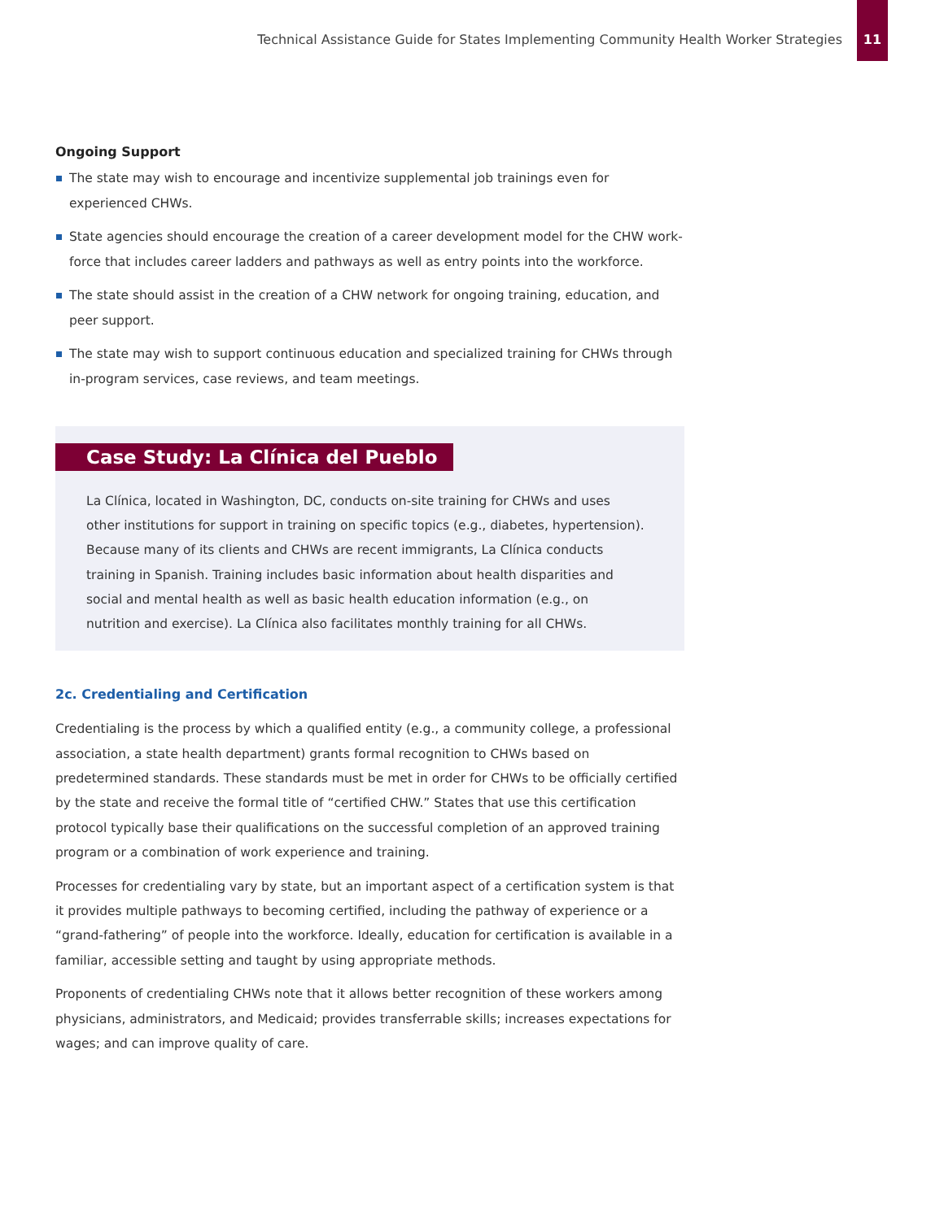Technical Assistance Guide for States Implementing Community Health Worker Strategies
11
Ongoing Support
The state may wish to encourage and incentivize supplemental job trainings even for experienced CHWs.
State agencies should encourage the creation of a career development model for the CHW work-force that includes career ladders and pathways as well as entry points into the workforce.
The state should assist in the creation of a CHW network for ongoing training, education, and peer support.
The state may wish to support continuous education and specialized training for CHWs through in-program services, case reviews, and team meetings.
Case Study: La Clínica del Pueblo
La Clínica, located in Washington, DC, conducts on-site training for CHWs and uses other institutions for support in training on specific topics (e.g., diabetes, hypertension). Because many of its clients and CHWs are recent immigrants, La Clínica conducts training in Spanish. Training includes basic information about health disparities and social and mental health as well as basic health education information (e.g., on nutrition and exercise). La Clínica also facilitates monthly training for all CHWs.
2c. Credentialing and Certification
Credentialing is the process by which a qualified entity (e.g., a community college, a professional association, a state health department) grants formal recognition to CHWs based on predetermined standards. These standards must be met in order for CHWs to be officially certified by the state and receive the formal title of “certified CHW.” States that use this certification protocol typically base their qualifications on the successful completion of an approved training program or a combination of work experience and training.
Processes for credentialing vary by state, but an important aspect of a certification system is that it provides multiple pathways to becoming certified, including the pathway of experience or a “grand-fathering” of people into the workforce. Ideally, education for certification is available in a familiar, accessible setting and taught by using appropriate methods.
Proponents of credentialing CHWs note that it allows better recognition of these workers among physicians, administrators, and Medicaid; provides transferrable skills; increases expectations for wages; and can improve quality of care.